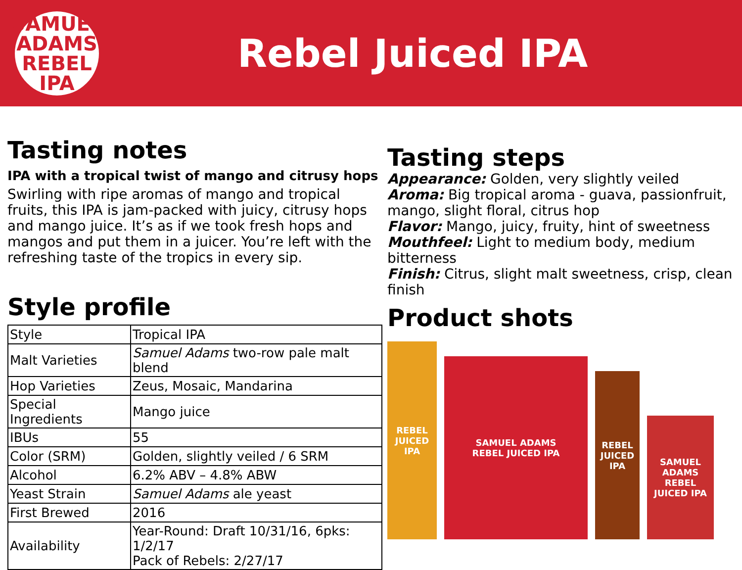SAMUEL ADAMS
REBEL
IPA
Rebel Juiced IPA
Tasting notes
IPA with a tropical twist of mango and citrusy hops
Swirling with ripe aromas of mango and tropical fruits, this IPA is jam-packed with juicy, citrusy hops and mango juice. It’s as if we took fresh hops and mangos and put them in a juicer. You’re left with the refreshing taste of the tropics in every sip.
Style profile
| Style | Tropical IPA |
| Malt Varieties | Samuel Adams two-row pale malt blend |
| Hop Varieties | Zeus, Mosaic, Mandarina |
| Special Ingredients | Mango juice |
| IBUs | 55 |
| Color (SRM) | Golden, slightly veiled / 6 SRM |
| Alcohol | 6.2% ABV – 4.8% ABW |
| Yeast Strain | Samuel Adams ale yeast |
| First Brewed | 2016 |
| Availability | Year-Round: Draft 10/31/16, 6pks: 1/2/17 Pack of Rebels: 2/27/17 |
Tasting steps
Appearance: Golden, very slightly veiled
Aroma: Big tropical aroma - guava, passionfruit, mango, slight floral, citrus hop
Flavor: Mango, juicy, fruity, hint of sweetness
Mouthfeel: Light to medium body, medium bitterness
Finish: Citrus, slight malt sweetness, crisp, clean finish
Product shots
REBEL JUICED IPA
SAMUEL ADAMS
REBEL JUICED IPA
REBEL JUICED IPA
SAMUEL ADAMS
REBEL JUICED IPA